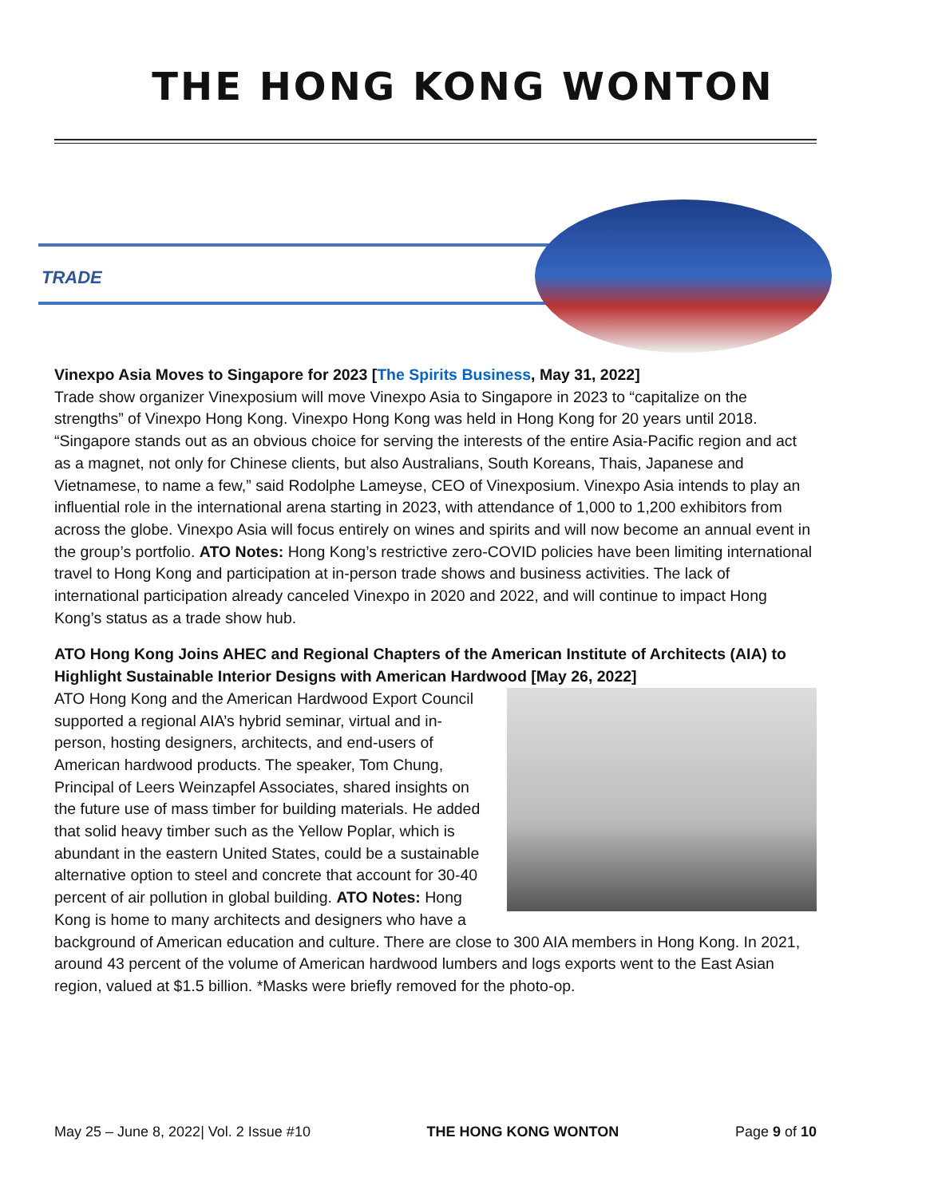THE HONG KONG WONTON
TRADE
Vinexpo Asia Moves to Singapore for 2023 [The Spirits Business, May 31, 2022]
Trade show organizer Vinexposium will move Vinexpo Asia to Singapore in 2023 to “capitalize on the strengths” of Vinexpo Hong Kong. Vinexpo Hong Kong was held in Hong Kong for 20 years until 2018. “Singapore stands out as an obvious choice for serving the interests of the entire Asia-Pacific region and act as a magnet, not only for Chinese clients, but also Australians, South Koreans, Thais, Japanese and Vietnamese, to name a few,” said Rodolphe Lameyse, CEO of Vinexposium. Vinexpo Asia intends to play an influential role in the international arena starting in 2023, with attendance of 1,000 to 1,200 exhibitors from across the globe. Vinexpo Asia will focus entirely on wines and spirits and will now become an annual event in the group’s portfolio. ATO Notes: Hong Kong’s restrictive zero-COVID policies have been limiting international travel to Hong Kong and participation at in-person trade shows and business activities. The lack of international participation already canceled Vinexpo in 2020 and 2022, and will continue to impact Hong Kong’s status as a trade show hub.
ATO Hong Kong Joins AHEC and Regional Chapters of the American Institute of Architects (AIA) to Highlight Sustainable Interior Designs with American Hardwood [May 26, 2022]
ATO Hong Kong and the American Hardwood Export Council supported a regional AIA’s hybrid seminar, virtual and in-person, hosting designers, architects, and end-users of American hardwood products. The speaker, Tom Chung, Principal of Leers Weinzapfel Associates, shared insights on the future use of mass timber for building materials. He added that solid heavy timber such as the Yellow Poplar, which is abundant in the eastern United States, could be a sustainable alternative option to steel and concrete that account for 30-40 percent of air pollution in global building. ATO Notes: Hong Kong is home to many architects and designers who have a background of American education and culture. There are close to 300 AIA members in Hong Kong. In 2021, around 43 percent of the volume of American hardwood lumbers and logs exports went to the East Asian region, valued at $1.5 billion. *Masks were briefly removed for the photo-op.
May 25 – June 8, 2022| Vol. 2 Issue #10 THE HONG KONG WONTON Page 9 of 10